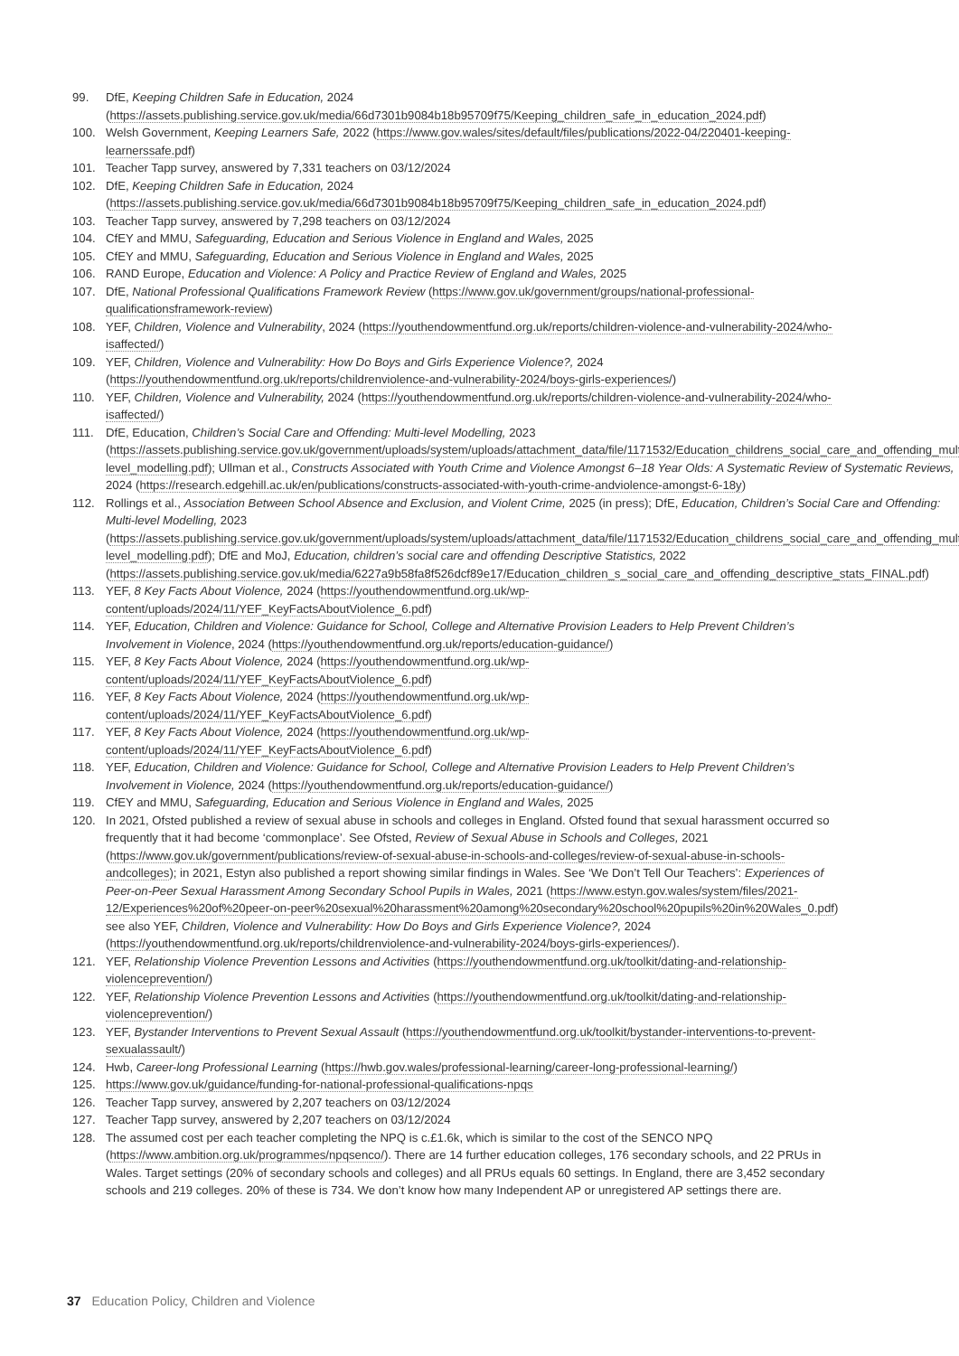99. DfE, Keeping Children Safe in Education, 2024 (https://assets.publishing.service.gov.uk/media/66d7301b9084b18b95709f75/Keeping_children_safe_in_education_2024.pdf)
100. Welsh Government, Keeping Learners Safe, 2022 (https://www.gov.wales/sites/default/files/publications/2022-04/220401-keeping-learnerssafe.pdf)
101. Teacher Tapp survey, answered by 7,331 teachers on 03/12/2024
102. DfE, Keeping Children Safe in Education, 2024 (https://assets.publishing.service.gov.uk/media/66d7301b9084b18b95709f75/Keeping_children_safe_in_education_2024.pdf)
103. Teacher Tapp survey, answered by 7,298 teachers on 03/12/2024
104. CfEY and MMU, Safeguarding, Education and Serious Violence in England and Wales, 2025
105. CfEY and MMU, Safeguarding, Education and Serious Violence in England and Wales, 2025
106. RAND Europe, Education and Violence: A Policy and Practice Review of England and Wales, 2025
107. DfE, National Professional Qualifications Framework Review (https://www.gov.uk/government/groups/national-professional-qualificationsframework-review)
108. YEF, Children, Violence and Vulnerability, 2024 (https://youthendowmentfund.org.uk/reports/children-violence-and-vulnerability-2024/who-isaffected/)
109. YEF, Children, Violence and Vulnerability: How Do Boys and Girls Experience Violence?, 2024 (https://youthendowmentfund.org.uk/reports/childrenviolence-and-vulnerability-2024/boys-girls-experiences/)
110. YEF, Children, Violence and Vulnerability, 2024 (https://youthendowmentfund.org.uk/reports/children-violence-and-vulnerability-2024/who-isaffected/)
111. DfE, Education, Children’s Social Care and Offending: Multi-level Modelling, 2023 (https://assets.publishing.service.gov.uk/government/uploads/system/uploads/attachment_data/file/1171532/Education_childrens_social_care_and_offending_multi-level_modelling.pdf); Ullman et al., Constructs Associated with Youth Crime and Violence Amongst 6–18 Year Olds: A Systematic Review of Systematic Reviews, 2024 (https://research.edgehill.ac.uk/en/publications/constructs-associated-with-youth-crime-andviolence-amongst-6-18y)
112. Rollings et al., Association Between School Absence and Exclusion, and Violent Crime, 2025 (in press); DfE, Education, Children’s Social Care and Offending: Multi-level Modelling, 2023 (https://assets.publishing.service.gov.uk/government/uploads/system/uploads/attachment_data/file/1171532/Education_childrens_social_care_and_offending_multi-level_modelling.pdf); DfE and MoJ, Education, children’s social care and offending Descriptive Statistics, 2022 (https://assets.publishing.service.gov.uk/media/6227a9b58fa8f526dcf89e17/Education_children_s_social_care_and_offending_descriptive_stats_FINAL.pdf)
113. YEF, 8 Key Facts About Violence, 2024 (https://youthendowmentfund.org.uk/wp-content/uploads/2024/11/YEF_KeyFactsAboutViolence_6.pdf)
114. YEF, Education, Children and Violence: Guidance for School, College and Alternative Provision Leaders to Help Prevent Children’s Involvement in Violence, 2024 (https://youthendowmentfund.org.uk/reports/education-guidance/)
115. YEF, 8 Key Facts About Violence, 2024 (https://youthendowmentfund.org.uk/wp-content/uploads/2024/11/YEF_KeyFactsAboutViolence_6.pdf)
116. YEF, 8 Key Facts About Violence, 2024 (https://youthendowmentfund.org.uk/wp-content/uploads/2024/11/YEF_KeyFactsAboutViolence_6.pdf)
117. YEF, 8 Key Facts About Violence, 2024 (https://youthendowmentfund.org.uk/wp-content/uploads/2024/11/YEF_KeyFactsAboutViolence_6.pdf)
118. YEF, Education, Children and Violence: Guidance for School, College and Alternative Provision Leaders to Help Prevent Children’s Involvement in Violence, 2024 (https://youthendowmentfund.org.uk/reports/education-guidance/)
119. CfEY and MMU, Safeguarding, Education and Serious Violence in England and Wales, 2025
120. In 2021, Ofsted published a review of sexual abuse in schools and colleges in England. Ofsted found that sexual harassment occurred so frequently that it had become ‘commonplace’. See Ofsted, Review of Sexual Abuse in Schools and Colleges, 2021 (https://www.gov.uk/government/publications/review-of-sexual-abuse-in-schools-and-colleges/review-of-sexual-abuse-in-schools-andcolleges); in 2021, Estyn also published a report showing similar findings in Wales. See ‘We Don’t Tell Our Teachers’: Experiences of Peer-on-Peer Sexual Harassment Among Secondary School Pupils in Wales, 2021 (https://www.estyn.gov.wales/system/files/2021-12/Experiences%20of%20peer-on-peer%20sexual%20harassment%20among%20secondary%20school%20pupils%20in%20Wales_0.pdf) see also YEF, Children, Violence and Vulnerability: How Do Boys and Girls Experience Violence?, 2024 (https://youthendowmentfund.org.uk/reports/childrenviolence-and-vulnerability-2024/boys-girls-experiences/).
121. YEF, Relationship Violence Prevention Lessons and Activities (https://youthendowmentfund.org.uk/toolkit/dating-and-relationship-violenceprevention/)
122. YEF, Relationship Violence Prevention Lessons and Activities (https://youthendowmentfund.org.uk/toolkit/dating-and-relationship-violenceprevention/)
123. YEF, Bystander Interventions to Prevent Sexual Assault (https://youthendowmentfund.org.uk/toolkit/bystander-interventions-to-prevent-sexualassault/)
124. Hwb, Career-long Professional Learning (https://hwb.gov.wales/professional-learning/career-long-professional-learning/)
125. https://www.gov.uk/guidance/funding-for-national-professional-qualifications-npqs
126. Teacher Tapp survey, answered by 2,207 teachers on 03/12/2024
127. Teacher Tapp survey, answered by 2,207 teachers on 03/12/2024
128. The assumed cost per each teacher completing the NPQ is c.£1.6k, which is similar to the cost of the SENCO NPQ (https://www.ambition.org.uk/programmes/npqsenco/). There are 14 further education colleges, 176 secondary schools, and 22 PRUs in Wales. Target settings (20% of secondary schools and colleges) and all PRUs equals 60 settings. In England, there are 3,452 secondary schools and 219 colleges. 20% of these is 734. We don’t know how many Independent AP or unregistered AP settings there are.
37 Education Policy, Children and Violence